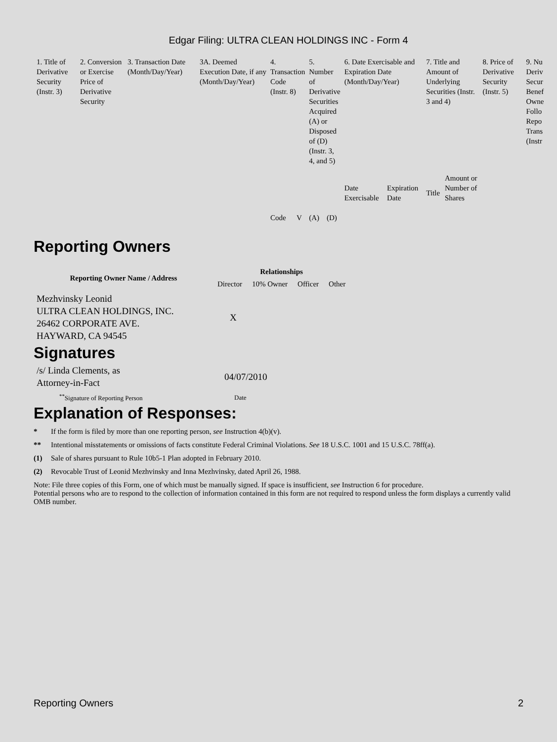Edgar Filing: ULTRA CLEAN HOLDINGS INC - Form 4
| 1. Title of Derivative Security (Instr. 3) | 2. Conversion or Exercise Price of Derivative Security | 3. Transaction Date (Month/Day/Year) | 3A. Deemed Execution Date, if any (Month/Day/Year) | 4. Transaction Code (Instr. 8) | | 5. Number of Derivative Securities Acquired (A) or Disposed of (D) (Instr. 3, 4, and 5) | | 6. Date Exercisable and Expiration Date (Month/Day/Year) | | 7. Title and Amount of Underlying Securities (Instr. 3 and 4) | | 8. Price of Derivative Security (Instr. 5) | 9. Nu Deriv Secur Benef Owne Follo Repo Trans (Instr |
| | | | | Code | V | (A) | (D) | Date Exercisable | Expiration Date | Title | Amount or Number of Shares | | |
Reporting Owners
| Reporting Owner Name / Address | Relationships | | | |
| --- | --- | --- | --- | --- |
| | Director | 10% Owner | Officer | Other |
| Mezhvinsky Leonid ULTRA CLEAN HOLDINGS, INC. 26462 CORPORATE AVE. HAYWARD, CA 94545 | X | | | |
Signatures
| /s/ Linda Clements, as Attorney-in-Fact | 04/07/2010 |
| <sup>**</sup> Signature of Reporting Person | Date |
Explanation of Responses:
* If the form is filed by more than one reporting person, see Instruction 4(b)(v).
** Intentional misstatements or omissions of facts constitute Federal Criminal Violations. See 18 U.S.C. 1001 and 15 U.S.C. 78ff(a).
(1) Sale of shares pursuant to Rule 10b5-1 Plan adopted in February 2010.
(2) Revocable Trust of Leonid Mezhvinsky and Inna Mezhvinsky, dated April 26, 1988.
Note: File three copies of this Form, one of which must be manually signed. If space is insufficient, see Instruction 6 for procedure.
Potential persons who are to respond to the collection of information contained in this form are not required to respond unless the form displays a currently valid OMB number.
Reporting Owners 2